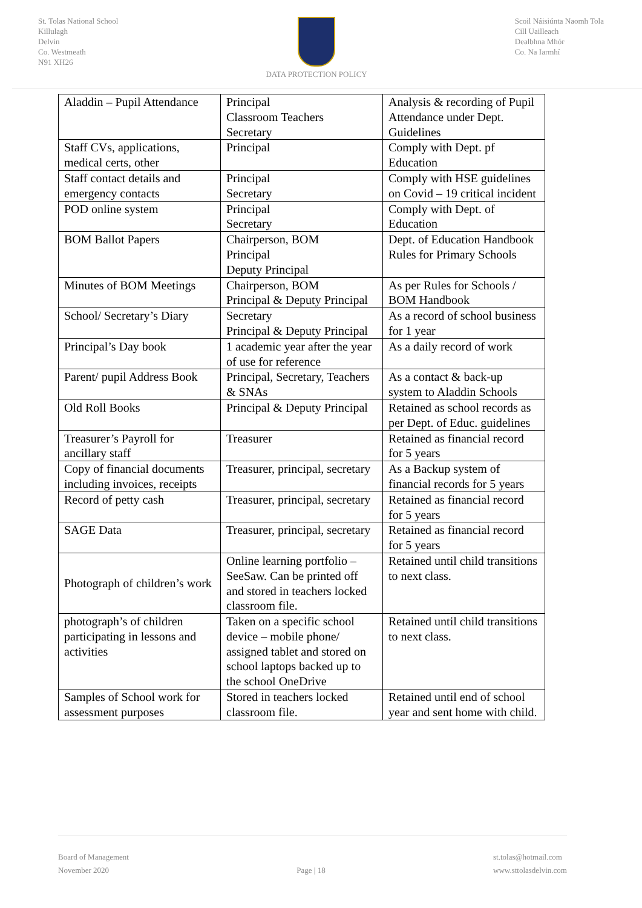St. Tolas National School
Killulagh
Delvin
Co. Westmeath
N91 XH26
DATA PROTECTION POLICY Scoil Náisiúnta Naomh Tola
Cill Uailleach
Dealbhna Mhór
Co. Na Iarmhí
| Aladdin – Pupil Attendance | Principal Classroom Teachers Secretary | Analysis & recording of Pupil Attendance under Dept. Guidelines |
| Staff CVs, applications, medical certs, other | Principal | Comply with Dept. pf Education |
| Staff contact details and emergency contacts | Principal Secretary | Comply with HSE guidelines on Covid – 19 critical incident |
| POD online system | Principal Secretary | Comply with Dept. of Education |
| BOM Ballot Papers | Chairperson, BOM Principal Deputy Principal | Dept. of Education Handbook Rules for Primary Schools |
| Minutes of BOM Meetings | Chairperson, BOM Principal & Deputy Principal | As per Rules for Schools / BOM Handbook |
| School/ Secretary’s Diary | Secretary Principal & Deputy Principal | As a record of school business for 1 year |
| Principal’s Day book | 1 academic year after the year of use for reference | As a daily record of work |
| Parent/ pupil Address Book | Principal, Secretary, Teachers & SNAs | As a contact & back-up system to Aladdin Schools |
| Old Roll Books | Principal & Deputy Principal | Retained as school records as per Dept. of Educ. guidelines |
| Treasurer’s Payroll for ancillary staff | Treasurer | Retained as financial record for 5 years |
| Copy of financial documents including invoices, receipts | Treasurer, principal, secretary | As a Backup system of financial records for 5 years |
| Record of petty cash | Treasurer, principal, secretary | Retained as financial record for 5 years |
| SAGE Data | Treasurer, principal, secretary | Retained as financial record for 5 years |
| Photograph of children’s work | Online learning portfolio – SeeSaw. Can be printed off and stored in teachers locked classroom file. | Retained until child transitions to next class. |
| photograph’s of children participating in lessons and activities | Taken on a specific school device – mobile phone/ assigned tablet and stored on school laptops backed up to the school OneDrive | Retained until child transitions to next class. |
| Samples of School work for assessment purposes | Stored in teachers locked classroom file. | Retained until end of school year and sent home with child. |
Board of Management
November 2020
Page | 18 st.tolas@hotmail.com
www.sttolasdelvin.com